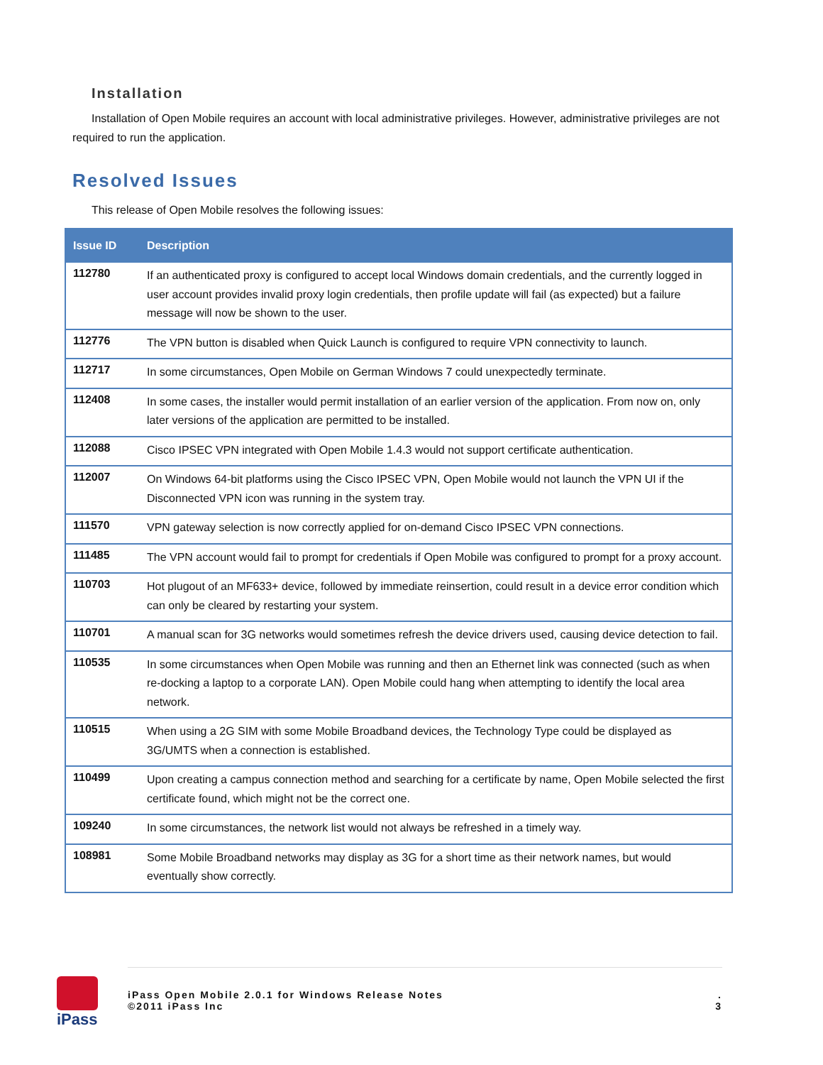Installation
Installation of Open Mobile requires an account with local administrative privileges. However, administrative privileges are not required to run the application.
Resolved Issues
This release of Open Mobile resolves the following issues:
| Issue ID | Description |
| --- | --- |
| 112780 | If an authenticated proxy is configured to accept local Windows domain credentials, and the currently logged in user account provides invalid proxy login credentials, then profile update will fail (as expected) but a failure message will now be shown to the user. |
| 112776 | The VPN button is disabled when Quick Launch is configured to require VPN connectivity to launch. |
| 112717 | In some circumstances, Open Mobile on German Windows 7 could unexpectedly terminate. |
| 112408 | In some cases, the installer would permit installation of an earlier version of the application. From now on, only later versions of the application are permitted to be installed. |
| 112088 | Cisco IPSEC VPN integrated with Open Mobile 1.4.3 would not support certificate authentication. |
| 112007 | On Windows 64-bit platforms using the Cisco IPSEC VPN, Open Mobile would not launch the VPN UI if the Disconnected VPN icon was running in the system tray. |
| 111570 | VPN gateway selection is now correctly applied for on-demand Cisco IPSEC VPN connections. |
| 111485 | The VPN account would fail to prompt for credentials if Open Mobile was configured to prompt for a proxy account. |
| 110703 | Hot plugout of an MF633+ device, followed by immediate reinsertion, could result in a device error condition which can only be cleared by restarting your system. |
| 110701 | A manual scan for 3G networks would sometimes refresh the device drivers used, causing device detection to fail. |
| 110535 | In some circumstances when Open Mobile was running and then an Ethernet link was connected (such as when re-docking a laptop to a corporate LAN). Open Mobile could hang when attempting to identify the local area network. |
| 110515 | When using a 2G SIM with some Mobile Broadband devices, the Technology Type could be displayed as 3G/UMTS when a connection is established. |
| 110499 | Upon creating a campus connection method and searching for a certificate by name, Open Mobile selected the first certificate found, which might not be the correct one. |
| 109240 | In some circumstances, the network list would not always be refreshed in a timely way. |
| 108981 | Some Mobile Broadband networks may display as 3G for a short time as their network names, but would eventually show correctly. |
iPass
iPass Open Mobile 2.0.1 for Windows Release Notes
©2011 iPass Inc
.
3